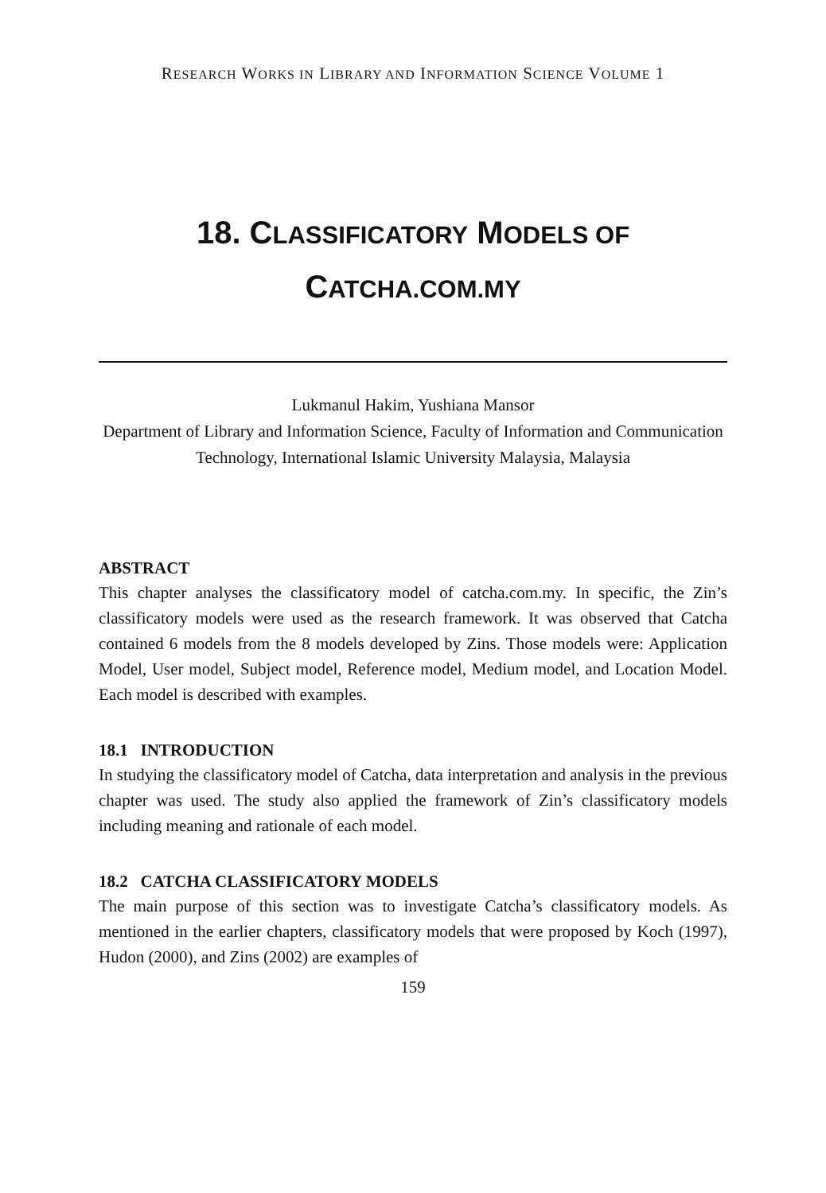RESEARCH WORKS IN LIBRARY AND INFORMATION SCIENCE VOLUME 1
18. CLASSIFICATORY MODELS OF
CATCHA.COM.MY
Lukmanul Hakim, Yushiana Mansor
Department of Library and Information Science, Faculty of Information and Communication Technology, International Islamic University Malaysia, Malaysia
ABSTRACT
This chapter analyses the classificatory model of catcha.com.my. In specific, the Zin’s classificatory models were used as the research framework. It was observed that Catcha contained 6 models from the 8 models developed by Zins. Those models were: Application Model, User model, Subject model, Reference model, Medium model, and Location Model. Each model is described with examples.
18.1 INTRODUCTION
In studying the classificatory model of Catcha, data interpretation and analysis in the previous chapter was used. The study also applied the framework of Zin’s classificatory models including meaning and rationale of each model.
18.2 CATCHA CLASSIFICATORY MODELS
The main purpose of this section was to investigate Catcha’s classificatory models. As mentioned in the earlier chapters, classificatory models that were proposed by Koch (1997), Hudon (2000), and Zins (2002) are examples of
159